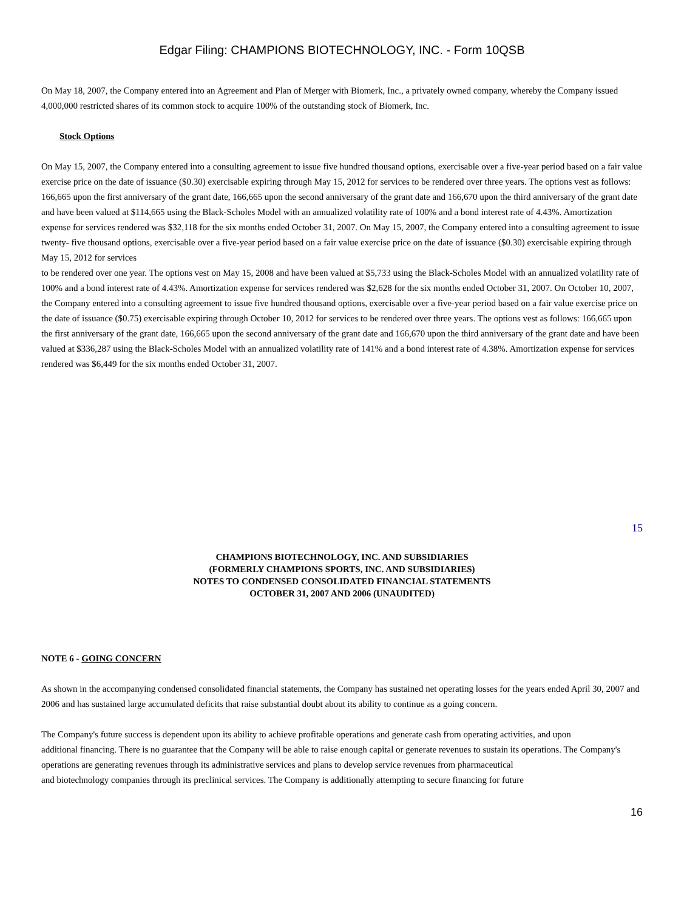Edgar Filing: CHAMPIONS BIOTECHNOLOGY, INC. - Form 10QSB
On May 18, 2007, the Company entered into an Agreement and Plan of Merger with Biomerk, Inc., a privately owned company, whereby the Company issued 4,000,000 restricted shares of its common stock to acquire 100% of the outstanding stock of Biomerk, Inc.
Stock Options
On May 15, 2007, the Company entered into a consulting agreement to issue five hundred thousand options, exercisable over a five-year period based on a fair value exercise price on the date of issuance ($0.30) exercisable expiring through May 15, 2012 for services to be rendered over three years. The options vest as follows: 166,665 upon the first anniversary of the grant date, 166,665 upon the second anniversary of the grant date and 166,670 upon the third anniversary of the grant date and have been valued at $114,665 using the Black-Scholes Model with an annualized volatility rate of 100% and a bond interest rate of 4.43%. Amortization expense for services rendered was $32,118 for the six months ended October 31, 2007. On May 15, 2007, the Company entered into a consulting agreement to issue twenty- five thousand options, exercisable over a five-year period based on a fair value exercise price on the date of issuance ($0.30) exercisable expiring through May 15, 2012 for services
to be rendered over one year. The options vest on May 15, 2008 and have been valued at $5,733 using the Black-Scholes Model with an annualized volatility rate of 100% and a bond interest rate of 4.43%. Amortization expense for services rendered was $2,628 for the six months ended October 31, 2007. On October 10, 2007, the Company entered into a consulting agreement to issue five hundred thousand options, exercisable over a five-year period based on a fair value exercise price on the date of issuance ($0.75) exercisable expiring through October 10, 2012 for services to be rendered over three years. The options vest as follows: 166,665 upon the first anniversary of the grant date, 166,665 upon the second anniversary of the grant date and 166,670 upon the third anniversary of the grant date and have been valued at $336,287 using the Black-Scholes Model with an annualized volatility rate of 141% and a bond interest rate of 4.38%. Amortization expense for services rendered was $6,449 for the six months ended October 31, 2007.
15
CHAMPIONS BIOTECHNOLOGY, INC. AND SUBSIDIARIES
(FORMERLY CHAMPIONS SPORTS, INC. AND SUBSIDIARIES)
NOTES TO CONDENSED CONSOLIDATED FINANCIAL STATEMENTS
OCTOBER 31, 2007 AND 2006 (UNAUDITED)
NOTE 6 - GOING CONCERN
As shown in the accompanying condensed consolidated financial statements, the Company has sustained net operating losses for the years ended April 30, 2007 and 2006 and has sustained large accumulated deficits that raise substantial doubt about its ability to continue as a going concern.
The Company's future success is dependent upon its ability to achieve profitable operations and generate cash from operating activities, and upon
additional financing. There is no guarantee that the Company will be able to raise enough capital or generate revenues to sustain its operations. The Company's operations are generating revenues through its administrative services and plans to develop service revenues from pharmaceutical
and biotechnology companies through its preclinical services. The Company is additionally attempting to secure financing for future
16